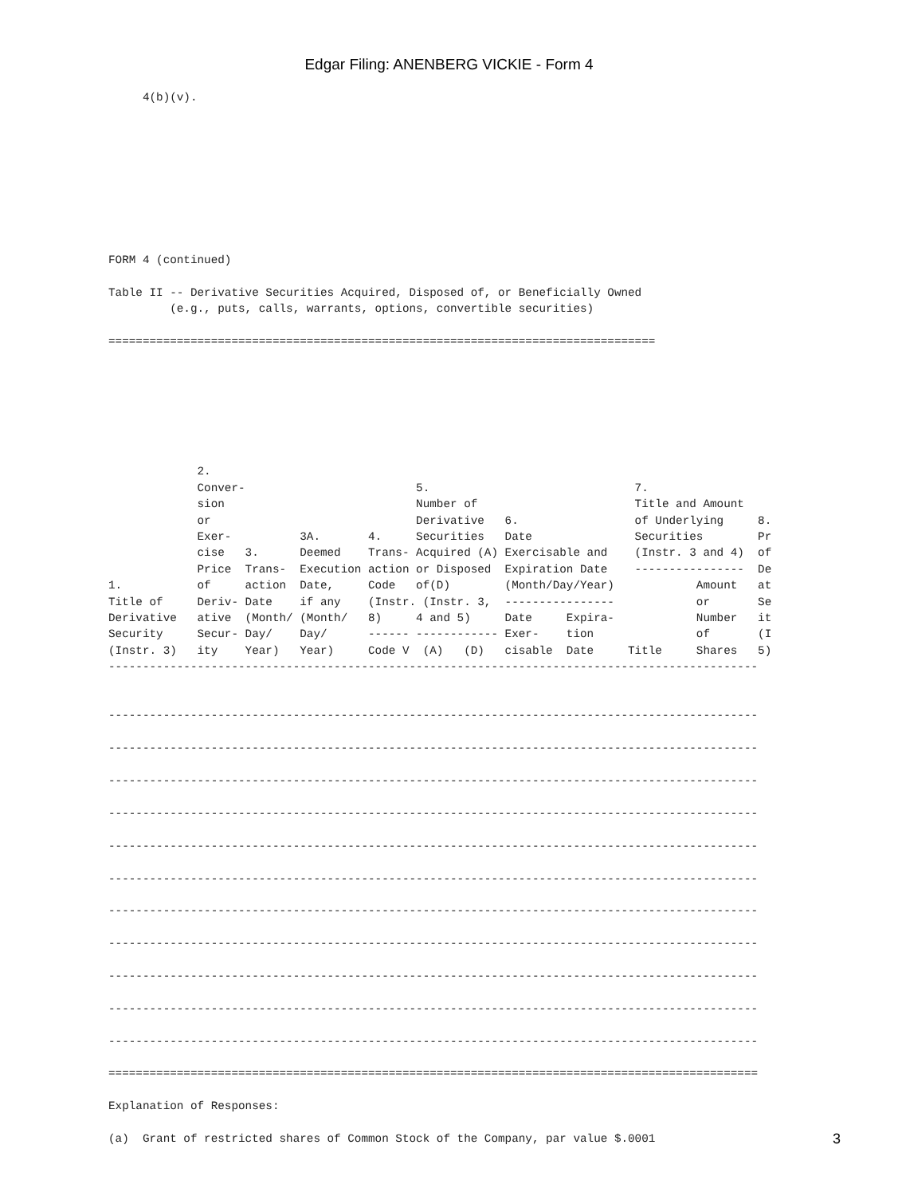Edgar Filing: ANENBERG VICKIE - Form 4
     4(b)(v).









FORM 4 (continued)

Table II -- Derivative Securities Acquired, Disposed of, or Beneficially Owned
         (e.g., puts, calls, warrants, options, convertible securities)

================================================================================







             2.
             Conver-                         5.                              7.
             sion                            Number of                       Title and Amount
             or                              Derivative   6.                 of Underlying     8.
             Exer-          3A.       4.     Securities   Date               Securities        Pr
             cise   3.      Deemed    Trans- Acquired (A) Exercisable and    (Instr. 3 and 4)  of
             Price  Trans-  Execution action or Disposed  Expiration Date    ----------------  De
1.           of     action  Date,     Code   of(D)        (Month/Day/Year)            Amount   at
Title of     Deriv- Date    if any    (Instr. (Instr. 3,  ----------------            or       Se
Derivative   ative  (Month/ (Month/   8)     4 and 5)     Date     Expira-            Number   it
Security     Secur- Day/    Day/      ------ ------------ Exer-    tion               of       (I
(Instr. 3)   ity    Year)   Year)     Code V  (A)   (D)   cisable  Date     Title     Shares   5)
-----------------------------------------------------------------------------------------------


-----------------------------------------------------------------------------------------------

-----------------------------------------------------------------------------------------------

-----------------------------------------------------------------------------------------------

-----------------------------------------------------------------------------------------------

-----------------------------------------------------------------------------------------------

-----------------------------------------------------------------------------------------------

-----------------------------------------------------------------------------------------------

-----------------------------------------------------------------------------------------------

-----------------------------------------------------------------------------------------------

-----------------------------------------------------------------------------------------------

-----------------------------------------------------------------------------------------------

===============================================================================================

Explanation of Responses:

(a)  Grant of restricted shares of Common Stock of the Company, par value $.0001
3